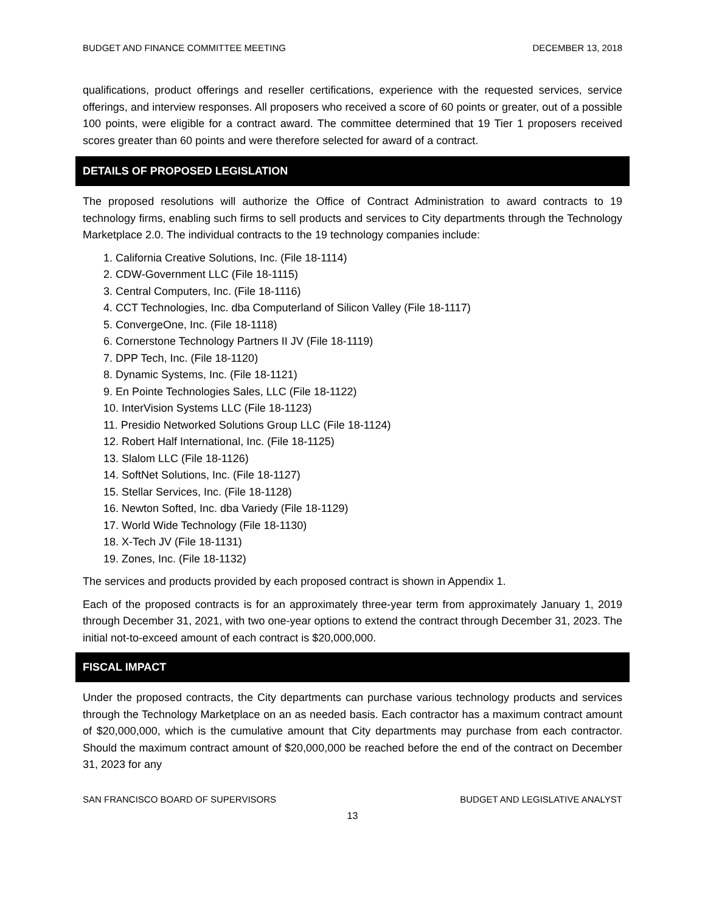BUDGET AND FINANCE COMMITTEE MEETING DECEMBER 13, 2018
qualifications, product offerings and reseller certifications, experience with the requested services, service offerings, and interview responses. All proposers who received a score of 60 points or greater, out of a possible 100 points, were eligible for a contract award. The committee determined that 19 Tier 1 proposers received scores greater than 60 points and were therefore selected for award of a contract.
DETAILS OF PROPOSED LEGISLATION
The proposed resolutions will authorize the Office of Contract Administration to award contracts to 19 technology firms, enabling such firms to sell products and services to City departments through the Technology Marketplace 2.0. The individual contracts to the 19 technology companies include:
1. California Creative Solutions, Inc. (File 18-1114)
2. CDW-Government LLC (File 18-1115)
3. Central Computers, Inc. (File 18-1116)
4. CCT Technologies, Inc. dba Computerland of Silicon Valley (File 18-1117)
5. ConvergeOne, Inc. (File 18-1118)
6. Cornerstone Technology Partners II JV (File 18-1119)
7. DPP Tech, Inc. (File 18-1120)
8. Dynamic Systems, Inc. (File 18-1121)
9. En Pointe Technologies Sales, LLC (File 18-1122)
10. InterVision Systems LLC (File 18-1123)
11. Presidio Networked Solutions Group LLC (File 18-1124)
12. Robert Half International, Inc. (File 18-1125)
13. Slalom LLC (File 18-1126)
14. SoftNet Solutions, Inc. (File 18-1127)
15. Stellar Services, Inc. (File 18-1128)
16. Newton Softed, Inc. dba Variedy (File 18-1129)
17. World Wide Technology (File 18-1130)
18. X-Tech JV (File 18-1131)
19. Zones, Inc. (File 18-1132)
The services and products provided by each proposed contract is shown in Appendix 1.
Each of the proposed contracts is for an approximately three-year term from approximately January 1, 2019 through December 31, 2021, with two one-year options to extend the contract through December 31, 2023. The initial not-to-exceed amount of each contract is $20,000,000.
FISCAL IMPACT
Under the proposed contracts, the City departments can purchase various technology products and services through the Technology Marketplace on an as needed basis. Each contractor has a maximum contract amount of $20,000,000, which is the cumulative amount that City departments may purchase from each contractor. Should the maximum contract amount of $20,000,000 be reached before the end of the contract on December 31, 2023 for any
SAN FRANCISCO BOARD OF SUPERVISORS BUDGET AND LEGISLATIVE ANALYST
13